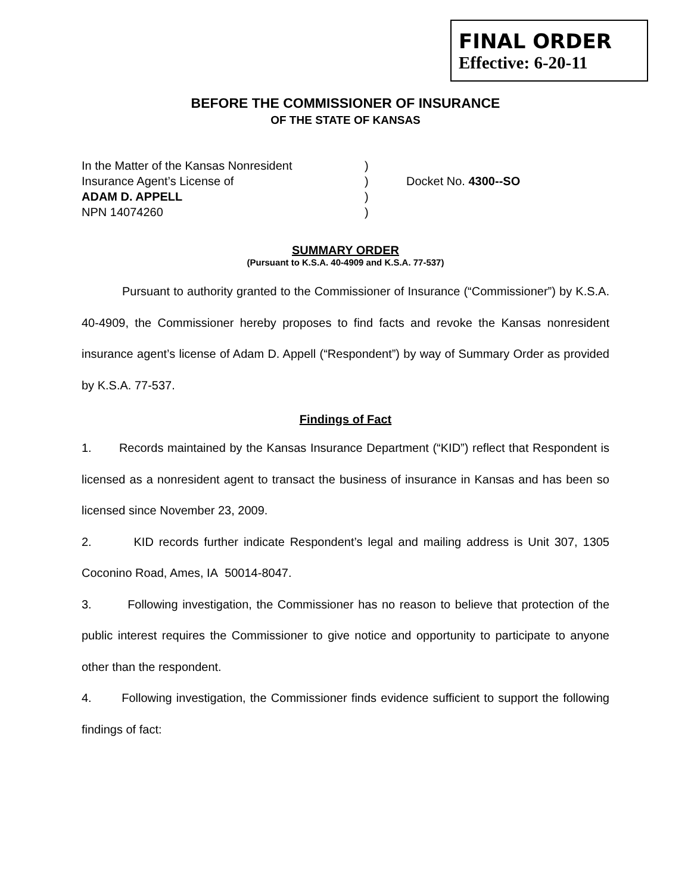FINAL ORDER
Effective: 6-20-11
BEFORE THE COMMISSIONER OF INSURANCE
OF THE STATE OF KANSAS
In the Matter of the Kansas Nonresident
Insurance Agent’s License of
ADAM D. APPELL
NPN 14074260
)
)
)
)
Docket No. 4300--SO
SUMMARY ORDER
(Pursuant to K.S.A. 40-4909 and K.S.A. 77-537)
Pursuant to authority granted to the Commissioner of Insurance (“Commissioner”) by K.S.A. 40-4909, the Commissioner hereby proposes to find facts and revoke the Kansas nonresident insurance agent’s license of Adam D. Appell (“Respondent”) by way of Summary Order as provided by K.S.A. 77-537.
Findings of Fact
1. Records maintained by the Kansas Insurance Department (“KID”) reflect that Respondent is licensed as a nonresident agent to transact the business of insurance in Kansas and has been so licensed since November 23, 2009.
2. KID records further indicate Respondent’s legal and mailing address is Unit 307, 1305 Coconino Road, Ames, IA 50014-8047.
3. Following investigation, the Commissioner has no reason to believe that protection of the public interest requires the Commissioner to give notice and opportunity to participate to anyone other than the respondent.
4. Following investigation, the Commissioner finds evidence sufficient to support the following findings of fact: